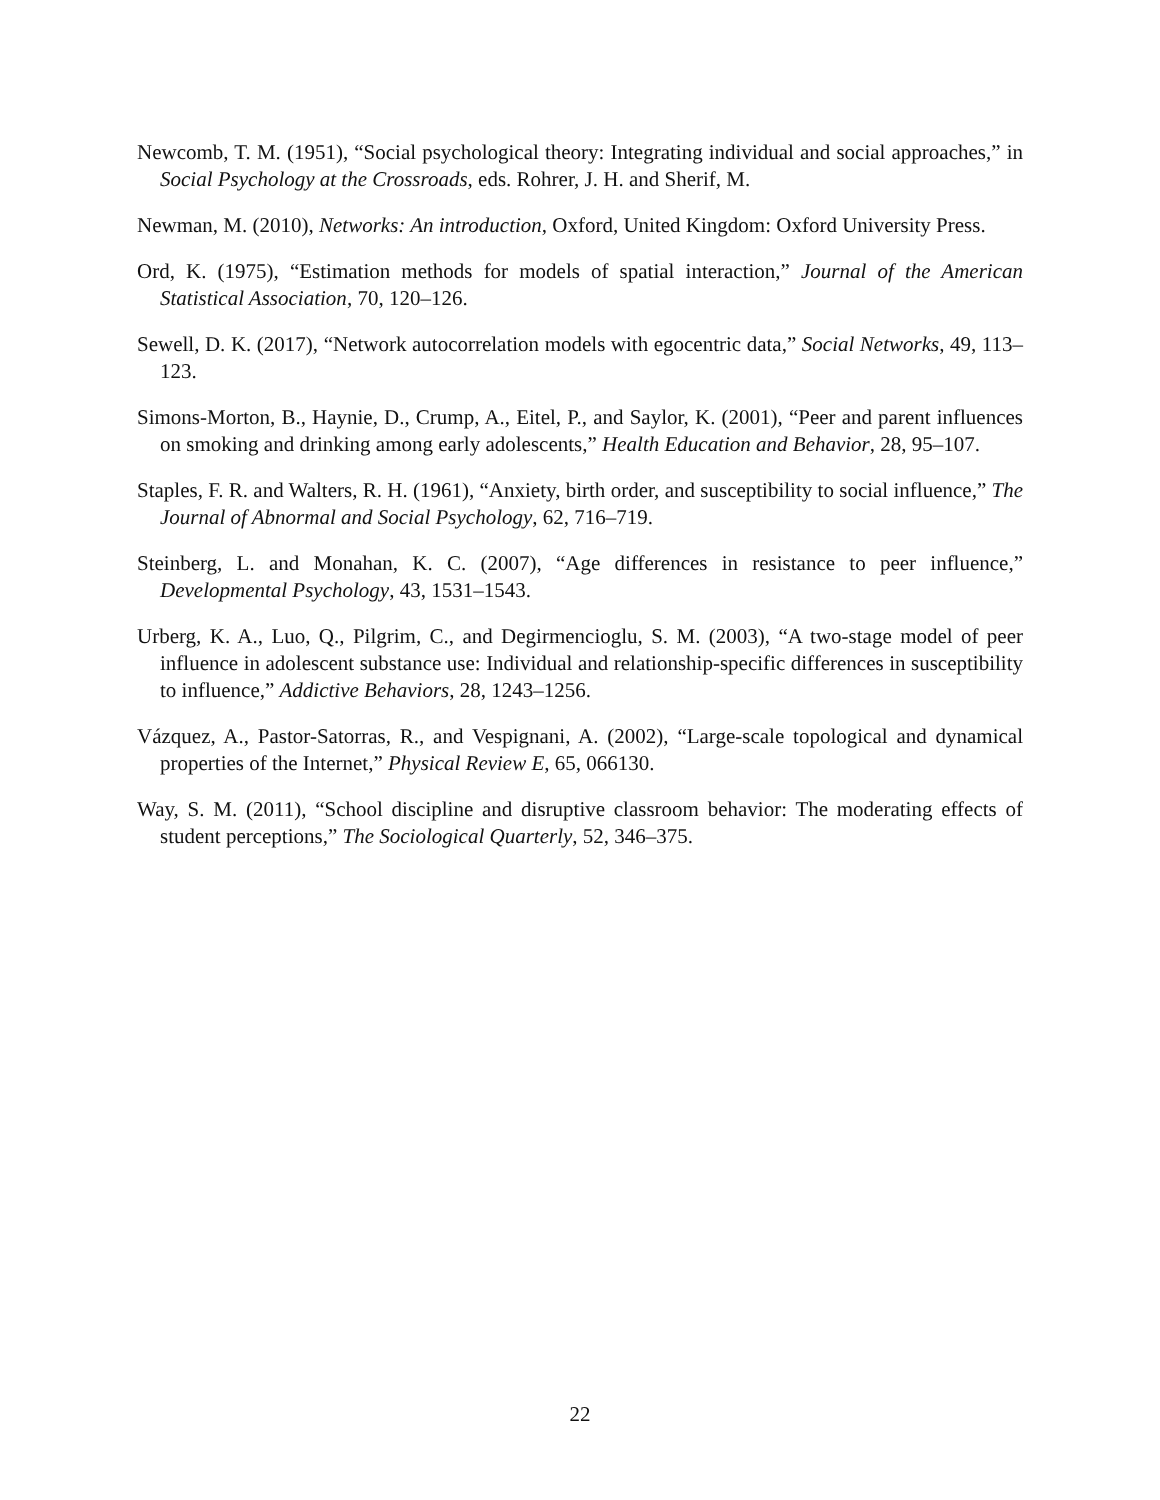Newcomb, T. M. (1951), “Social psychological theory: Integrating individual and social approaches,” in Social Psychology at the Crossroads, eds. Rohrer, J. H. and Sherif, M.
Newman, M. (2010), Networks: An introduction, Oxford, United Kingdom: Oxford University Press.
Ord, K. (1975), “Estimation methods for models of spatial interaction,” Journal of the American Statistical Association, 70, 120–126.
Sewell, D. K. (2017), “Network autocorrelation models with egocentric data,” Social Networks, 49, 113–123.
Simons-Morton, B., Haynie, D., Crump, A., Eitel, P., and Saylor, K. (2001), “Peer and parent influences on smoking and drinking among early adolescents,” Health Education and Behavior, 28, 95–107.
Staples, F. R. and Walters, R. H. (1961), “Anxiety, birth order, and susceptibility to social influence,” The Journal of Abnormal and Social Psychology, 62, 716–719.
Steinberg, L. and Monahan, K. C. (2007), “Age differences in resistance to peer influence,” Developmental Psychology, 43, 1531–1543.
Urberg, K. A., Luo, Q., Pilgrim, C., and Degirmencioglu, S. M. (2003), “A two-stage model of peer influence in adolescent substance use: Individual and relationship-specific differences in susceptibility to influence,” Addictive Behaviors, 28, 1243–1256.
Vázquez, A., Pastor-Satorras, R., and Vespignani, A. (2002), “Large-scale topological and dynamical properties of the Internet,” Physical Review E, 65, 066130.
Way, S. M. (2011), “School discipline and disruptive classroom behavior: The moderating effects of student perceptions,” The Sociological Quarterly, 52, 346–375.
22